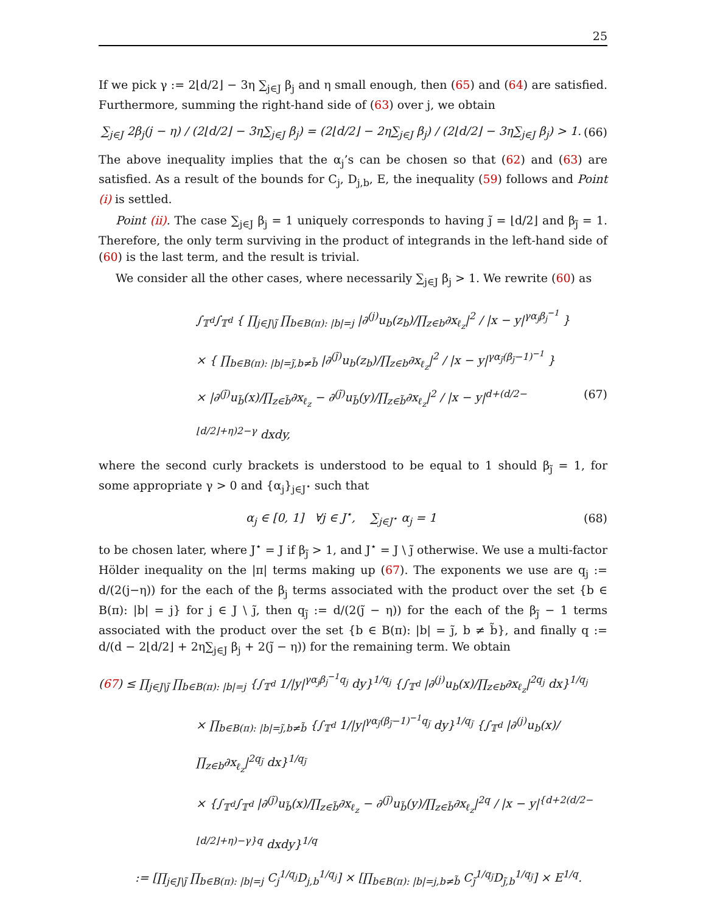25
If we pick γ := 2⌊d/2⌋ − 3η ∑<sub>j∈J</sub> β<sub>j</sub> and η small enough, then (65) and (64) are satisfied. Furthermore, summing the right-hand side of (63) over j, we obtain
∑<sub>j∈J</sub> 2β<sub>j</sub>(j − η) / (2⌊d/2⌋ − 3η∑<sub>j∈J</sub> β<sub>j</sub>) = (2⌊d/2⌋ − 2η∑<sub>j∈J</sub> β<sub>j</sub>) / (2⌊d/2⌋ − 3η∑<sub>j∈J</sub> β<sub>j</sub>) > 1. (66)
The above inequality implies that the α<sub>j</sub>’s can be chosen so that (62) and (63) are satisfied. As a result of the bounds for C<sub>j</sub>, D<sub>j,b</sub>, E, the inequality (59) follows and Point (i) is settled.
Point (ii). The case ∑<sub>j∈J</sub> β<sub>j</sub> = 1 uniquely corresponds to having j̃ = ⌊d/2⌋ and β<sub>j̃</sub> = 1. Therefore, the only term surviving in the product of integrands in the left-hand side of (60) is the last term, and the result is trivial.
We consider all the other cases, where necessarily ∑<sub>j∈J</sub> β<sub>j</sub> > 1. We rewrite (60) as
∫<sub>𝕋<sup>d</sup></sub>∫<sub>𝕋<sup>d</sup></sub> { ∏<sub>j∈J\j̃</sub> ∏<sub>b∈B(π): |b|=j</sub> |∂<sup>(j)</sup>u<sub>b</sub>(z<sub>b</sub>)/∏<sub>z∈b</sub>∂x<sub>ℓ<sub>z</sub></sub>|<sup>2</sup> / |x − y|<sup>γα<sub>j</sub>β<sub>j</sub><sup>−1</sup></sup> }
× { ∏<sub>b∈B(π): |b|=j̃,b≠b̃</sub> |∂<sup>(j̃)</sup>u<sub>b</sub>(z<sub>b</sub>)/∏<sub>z∈b</sub>∂x<sub>ℓ<sub>z</sub></sub>|<sup>2</sup> / |x − y|<sup>γα<sub>j̃</sub>(β<sub>j̃</sub>−1)<sup>−1</sup></sup> }
× |∂<sup>(j̃)</sup>u<sub>b̃</sub>(x)/∏<sub>z∈b̃</sub>∂x<sub>ℓ<sub>z</sub></sub> − ∂<sup>(j̃)</sup>u<sub>b̃</sub>(y)/∏<sub>z∈b̃</sub>∂x<sub>ℓ<sub>z</sub></sub>|<sup>2</sup> / |x − y|<sup>d+(d/2−⌊d/2⌋+η)2−γ</sup> dxdy, (67)
where the second curly brackets is understood to be equal to 1 should β<sub>j̃</sub> = 1, for some appropriate γ > 0 and {α<sub>j</sub>}<sub>j∈J<sup>⋆</sup></sub> such that
α<sub>j</sub> ∈ [0, 1] ∀j ∈ J<sup>⋆</sup>, ∑<sub>j∈J<sup>⋆</sup></sub> α<sub>j</sub> = 1 (68)
to be chosen later, where J<sup>⋆</sup> = J if β<sub>j̃</sub> > 1, and J<sup>⋆</sup> = J \ j̃ otherwise. We use a multi-factor Hölder inequality on the |π| terms making up (67). The exponents we use are q<sub>j</sub> := d/(2(j−η)) for the each of the β<sub>j</sub> terms associated with the product over the set {b ∈ B(π): |b| = j} for j ∈ J \ j̃, then q<sub>j̃</sub> := d/(2(j̃ − η)) for the each of the β<sub>j̃</sub> − 1 terms associated with the product over the set {b ∈ B(π): |b| = j̃, b ≠ b̃}, and finally q := d/(d − 2⌊d/2⌋ + 2η∑<sub>j∈J</sub> β<sub>j</sub> + 2(j̃ − η)) for the remaining term. We obtain
(67) ≤ ∏<sub>j∈J\j̃</sub> ∏<sub>b∈B(π): |b|=j</sub> {∫<sub>𝕋<sup>d</sup></sub> 1/|y|<sup>γα<sub>j</sub>β<sub>j</sub><sup>−1</sup>q<sub>j</sub></sup> dy}<sup>1/q<sub>j</sub></sup> {∫<sub>𝕋<sup>d</sup></sub> |∂<sup>(j)</sup>u<sub>b</sub>(x)/∏<sub>z∈b</sub>∂x<sub>ℓ<sub>z</sub></sub>|<sup>2q<sub>j</sub></sup> dx}<sup>1/q<sub>j</sub></sup>
× ∏<sub>b∈B(π): |b|=j̃,b≠b̃</sub> {∫<sub>𝕋<sup>d</sup></sub> 1/|y|<sup>γα<sub>j̃</sub>(β<sub>j̃</sub>−1)<sup>−1</sup>q<sub>j̃</sub></sup> dy}<sup>1/q<sub>j̃</sub></sup> {∫<sub>𝕋<sup>d</sup></sub> |∂<sup>(j)</sup>u<sub>b</sub>(x)/∏<sub>z∈b</sub>∂x<sub>ℓ<sub>z</sub></sub>|<sup>2q<sub>j̃</sub></sup> dx}<sup>1/q<sub>j̃</sub></sup>
× {∫<sub>𝕋<sup>d</sup></sub>∫<sub>𝕋<sup>d</sup></sub> |∂<sup>(j̃)</sup>u<sub>b̃</sub>(x)/∏<sub>z∈b̃</sub>∂x<sub>ℓ<sub>z</sub></sub> − ∂<sup>(j̃)</sup>u<sub>b̃</sub>(y)/∏<sub>z∈b̃</sub>∂x<sub>ℓ<sub>z</sub></sub>|<sup>2q</sup> / |x − y|<sup>{d+2(d/2−⌊d/2⌋+η)−γ}q</sup> dxdy}<sup>1/q</sup>
:= [∏<sub>j∈J\j̃</sub> ∏<sub>b∈B(π): |b|=j</sub> C<sub>j</sub><sup>1/q<sub>j</sub></sup>D<sub>j,b</sub><sup>1/q<sub>j</sub></sup>] × [∏<sub>b∈B(π): |b|=j,b≠b̃</sub> C<sub>j̃</sub><sup>1/q<sub>j̃</sub></sup>D<sub>j̃,b</sub><sup>1/q<sub>j̃</sub></sup>] × E<sup>1/q</sup>.